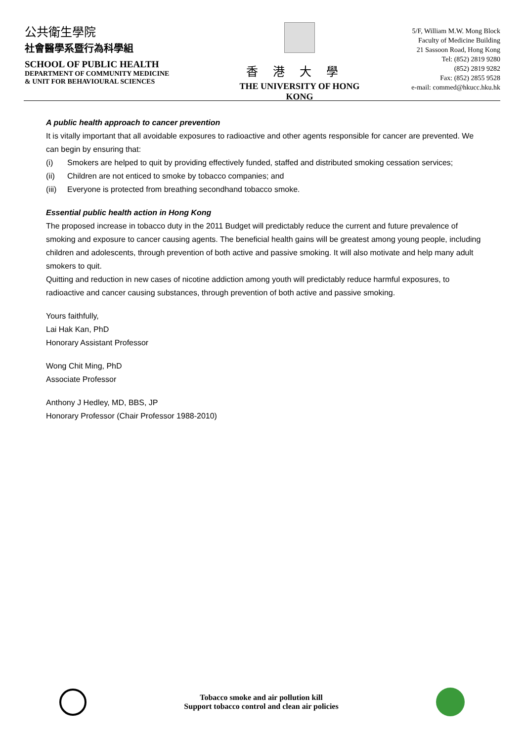公共衛生學院
社會醫學系暨行為科學組
SCHOOL OF PUBLIC HEALTH
DEPARTMENT OF COMMUNITY MEDICINE
& UNIT FOR BEHAVIOURAL SCIENCES
香港大學
THE UNIVERSITY OF HONG KONG
5/F, William M.W. Mong Block
Faculty of Medicine Building
21 Sassoon Road, Hong Kong
Tel: (852) 2819 9280
(852) 2819 9282
Fax: (852) 2855 9528
e-mail: commed@hkucc.hku.hk
A public health approach to cancer prevention
It is vitally important that all avoidable exposures to radioactive and other agents responsible for cancer are prevented. We can begin by ensuring that:
(i) Smokers are helped to quit by providing effectively funded, staffed and distributed smoking cessation services;
(ii) Children are not enticed to smoke by tobacco companies; and
(iii) Everyone is protected from breathing secondhand tobacco smoke.
Essential public health action in Hong Kong
The proposed increase in tobacco duty in the 2011 Budget will predictably reduce the current and future prevalence of smoking and exposure to cancer causing agents. The beneficial health gains will be greatest among young people, including children and adolescents, through prevention of both active and passive smoking. It will also motivate and help many adult smokers to quit.
Quitting and reduction in new cases of nicotine addiction among youth will predictably reduce harmful exposures, to radioactive and cancer causing substances, through prevention of both active and passive smoking.
Yours faithfully,
Lai Hak Kan, PhD
Honorary Assistant Professor
Wong Chit Ming, PhD
Associate Professor
Anthony J Hedley, MD, BBS, JP
Honorary Professor (Chair Professor 1988-2010)
Tobacco smoke and air pollution kill
Support tobacco control and clean air policies